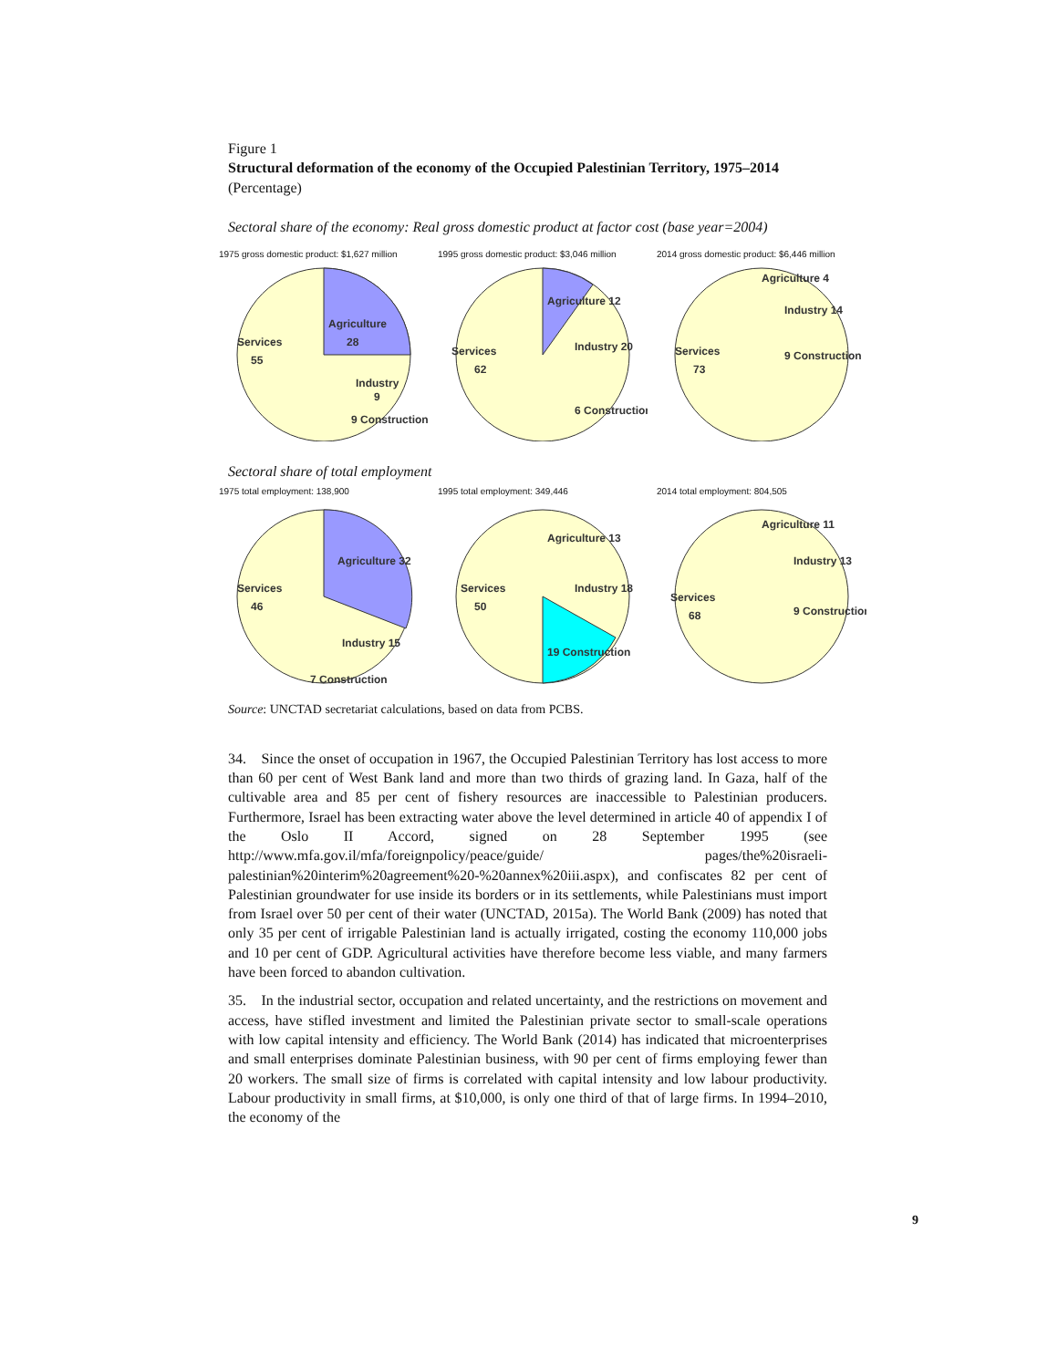Figure 1
Structural deformation of the economy of the Occupied Palestinian Territory, 1975–2014
(Percentage)
Sectoral share of the economy: Real gross domestic product at factor cost (base year=2004)
1975 gross domestic product: $1,627 million
Services
55
Agriculture
28
Industry
9
9 Construction
1995 gross domestic product: $3,046 million
Services
62
Agriculture 12
Industry 20
6 Construction
2014 gross domestic product: $6,446 million
Services
73
Agriculture 4
Industry 14
9 Construction
Sectoral share of total employment
1975 total employment: 138,900
Services
46
Agriculture 32
Industry 15
7 Construction
1995 total employment: 349,446
Services
50
Agriculture 13
Industry 18
19 Construction
2014 total employment: 804,505
Services
68
Agriculture 11
Industry 13
9 Construction
Source: UNCTAD secretariat calculations, based on data from PCBS.
34. Since the onset of occupation in 1967, the Occupied Palestinian Territory has lost access to more than 60 per cent of West Bank land and more than two thirds of grazing land. In Gaza, half of the cultivable area and 85 per cent of fishery resources are inaccessible to Palestinian producers. Furthermore, Israel has been extracting water above the level determined in article 40 of appendix I of the Oslo II Accord, signed on 28 September 1995 (see http://www.mfa.gov.il/mfa/foreignpolicy/peace/guide/ pages/the%20israeli-palestinian%20interim%20agreement%20-%20annex%20iii.aspx), and confiscates 82 per cent of Palestinian groundwater for use inside its borders or in its settlements, while Palestinians must import from Israel over 50 per cent of their water (UNCTAD, 2015a). The World Bank (2009) has noted that only 35 per cent of irrigable Palestinian land is actually irrigated, costing the economy 110,000 jobs and 10 per cent of GDP. Agricultural activities have therefore become less viable, and many farmers have been forced to abandon cultivation.
35. In the industrial sector, occupation and related uncertainty, and the restrictions on movement and access, have stifled investment and limited the Palestinian private sector to small-scale operations with low capital intensity and efficiency. The World Bank (2014) has indicated that microenterprises and small enterprises dominate Palestinian business, with 90 per cent of firms employing fewer than 20 workers. The small size of firms is correlated with capital intensity and low labour productivity. Labour productivity in small firms, at $10,000, is only one third of that of large firms. In 1994–2010, the economy of the
9